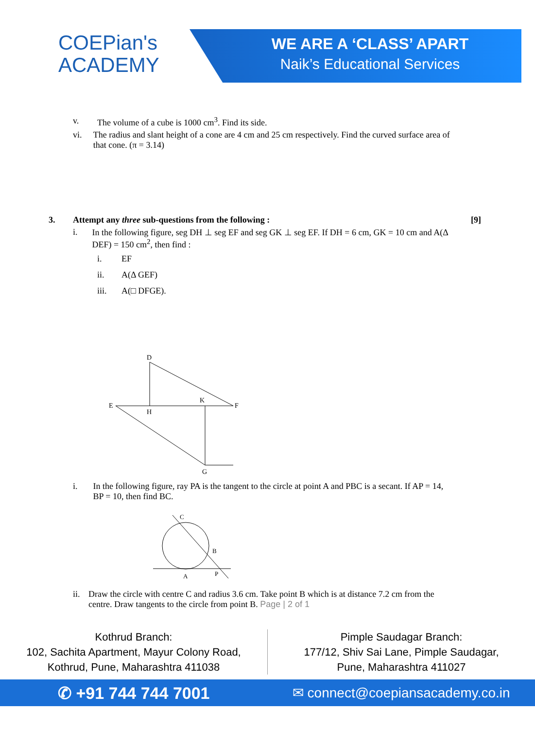COEPian's
ACADEMY
WE ARE A ‘CLASS’ APART
Naik’s Educational Services
v. The volume of a cube is 1000 cm<sup>3</sup>. Find its side.
vi. The radius and slant height of a cone are 4 cm and 25 cm respectively. Find the curved surface area of that cone. (π = 3.14)
3. Attempt any three sub-questions from the following :
[9]
i. In the following figure, seg DH ⊥ seg EF and seg GK ⊥ seg EF. If DH = 6 cm, GK = 10 cm and A(Δ DEF) = 150 cm<sup>2</sup>, then find :
i. EF
ii. A(Δ GEF)
iii. A(□ DFGE).
D
E
F
H
K
G
i. In the following figure, ray PA is the tangent to the circle at point A and PBC is a secant. If AP = 14, BP = 10, then find BC.
C
B
A
P
ii. Draw the circle with centre C and radius 3.6 cm. Take point B which is at distance 7.2 cm from the centre. Draw tangents to the circle from point B. Page | 2 of 1
Kothrud Branch:
102, Sachita Apartment, Mayur Colony Road,
Kothrud, Pune, Maharashtra 411038
Pimple Saudagar Branch:
177/12, Shiv Sai Lane, Pimple Saudagar,
Pune, Maharashtra 411027
✆ +91 744 744 7001
✉ connect@coepiansacademy.co.in